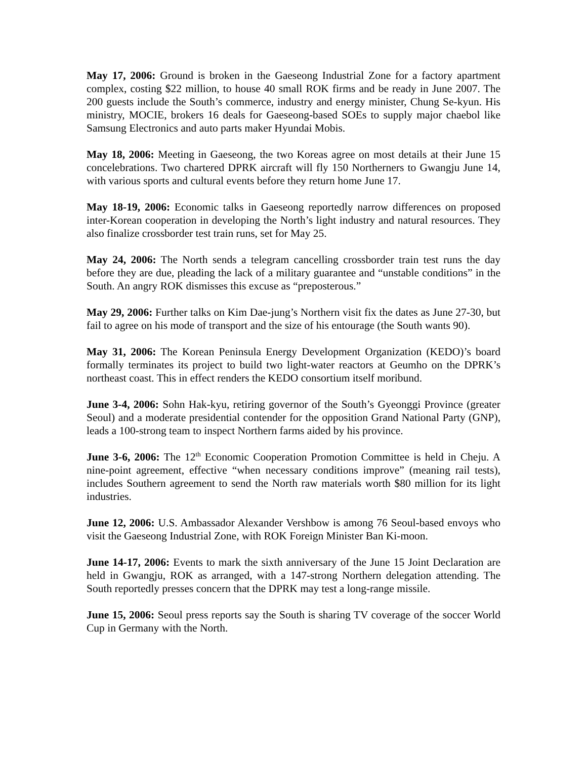May 17, 2006: Ground is broken in the Gaeseong Industrial Zone for a factory apartment complex, costing $22 million, to house 40 small ROK firms and be ready in June 2007. The 200 guests include the South’s commerce, industry and energy minister, Chung Se-kyun. His ministry, MOCIE, brokers 16 deals for Gaeseong-based SOEs to supply major chaebol like Samsung Electronics and auto parts maker Hyundai Mobis.
May 18, 2006: Meeting in Gaeseong, the two Koreas agree on most details at their June 15 concelebrations. Two chartered DPRK aircraft will fly 150 Northerners to Gwangju June 14, with various sports and cultural events before they return home June 17.
May 18-19, 2006: Economic talks in Gaeseong reportedly narrow differences on proposed inter-Korean cooperation in developing the North’s light industry and natural resources. They also finalize crossborder test train runs, set for May 25.
May 24, 2006: The North sends a telegram cancelling crossborder train test runs the day before they are due, pleading the lack of a military guarantee and “unstable conditions” in the South. An angry ROK dismisses this excuse as “preposterous.”
May 29, 2006: Further talks on Kim Dae-jung’s Northern visit fix the dates as June 27-30, but fail to agree on his mode of transport and the size of his entourage (the South wants 90).
May 31, 2006: The Korean Peninsula Energy Development Organization (KEDO)’s board formally terminates its project to build two light-water reactors at Geumho on the DPRK’s northeast coast. This in effect renders the KEDO consortium itself moribund.
June 3-4, 2006: Sohn Hak-kyu, retiring governor of the South’s Gyeonggi Province (greater Seoul) and a moderate presidential contender for the opposition Grand National Party (GNP), leads a 100-strong team to inspect Northern farms aided by his province.
June 3-6, 2006: The 12<sup>th</sup> Economic Cooperation Promotion Committee is held in Cheju. A nine-point agreement, effective “when necessary conditions improve” (meaning rail tests), includes Southern agreement to send the North raw materials worth $80 million for its light industries.
June 12, 2006: U.S. Ambassador Alexander Vershbow is among 76 Seoul-based envoys who visit the Gaeseong Industrial Zone, with ROK Foreign Minister Ban Ki-moon.
June 14-17, 2006: Events to mark the sixth anniversary of the June 15 Joint Declaration are held in Gwangju, ROK as arranged, with a 147-strong Northern delegation attending. The South reportedly presses concern that the DPRK may test a long-range missile.
June 15, 2006: Seoul press reports say the South is sharing TV coverage of the soccer World Cup in Germany with the North.